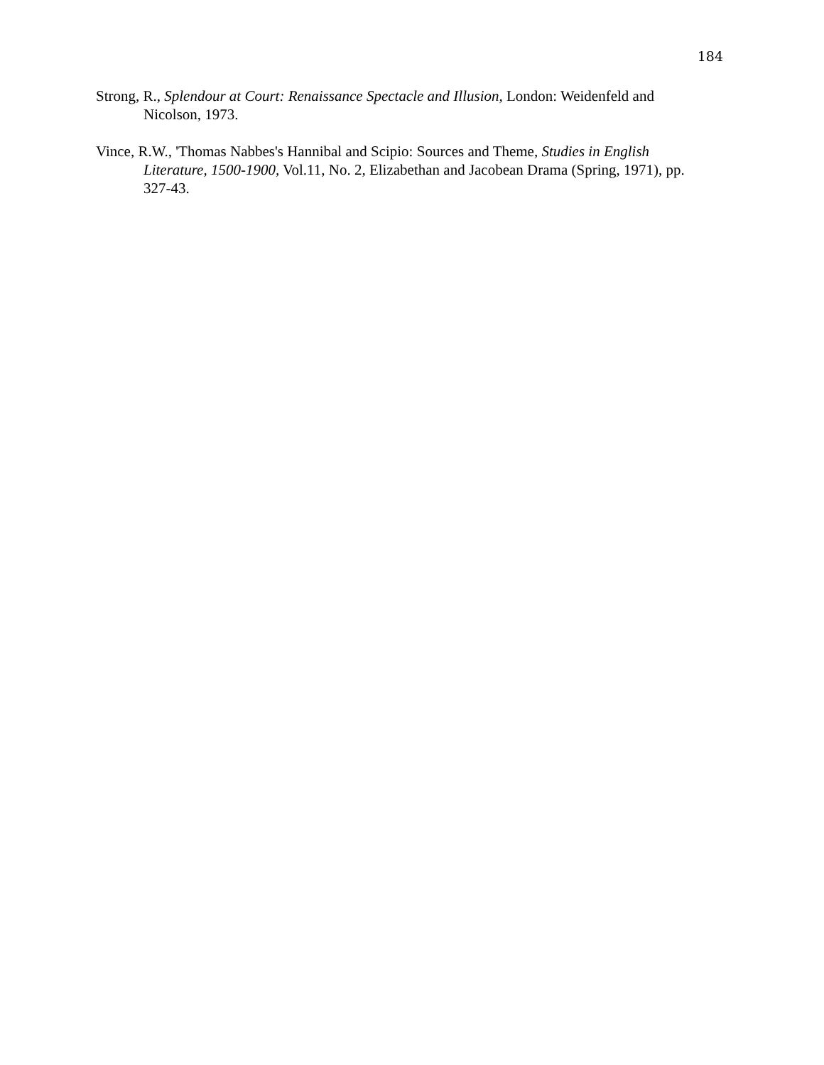184
Strong, R., Splendour at Court: Renaissance Spectacle and Illusion, London: Weidenfeld and Nicolson, 1973.
Vince, R.W., 'Thomas Nabbes's Hannibal and Scipio: Sources and Theme, Studies in English Literature, 1500-1900, Vol.11, No. 2, Elizabethan and Jacobean Drama (Spring, 1971), pp. 327-43.